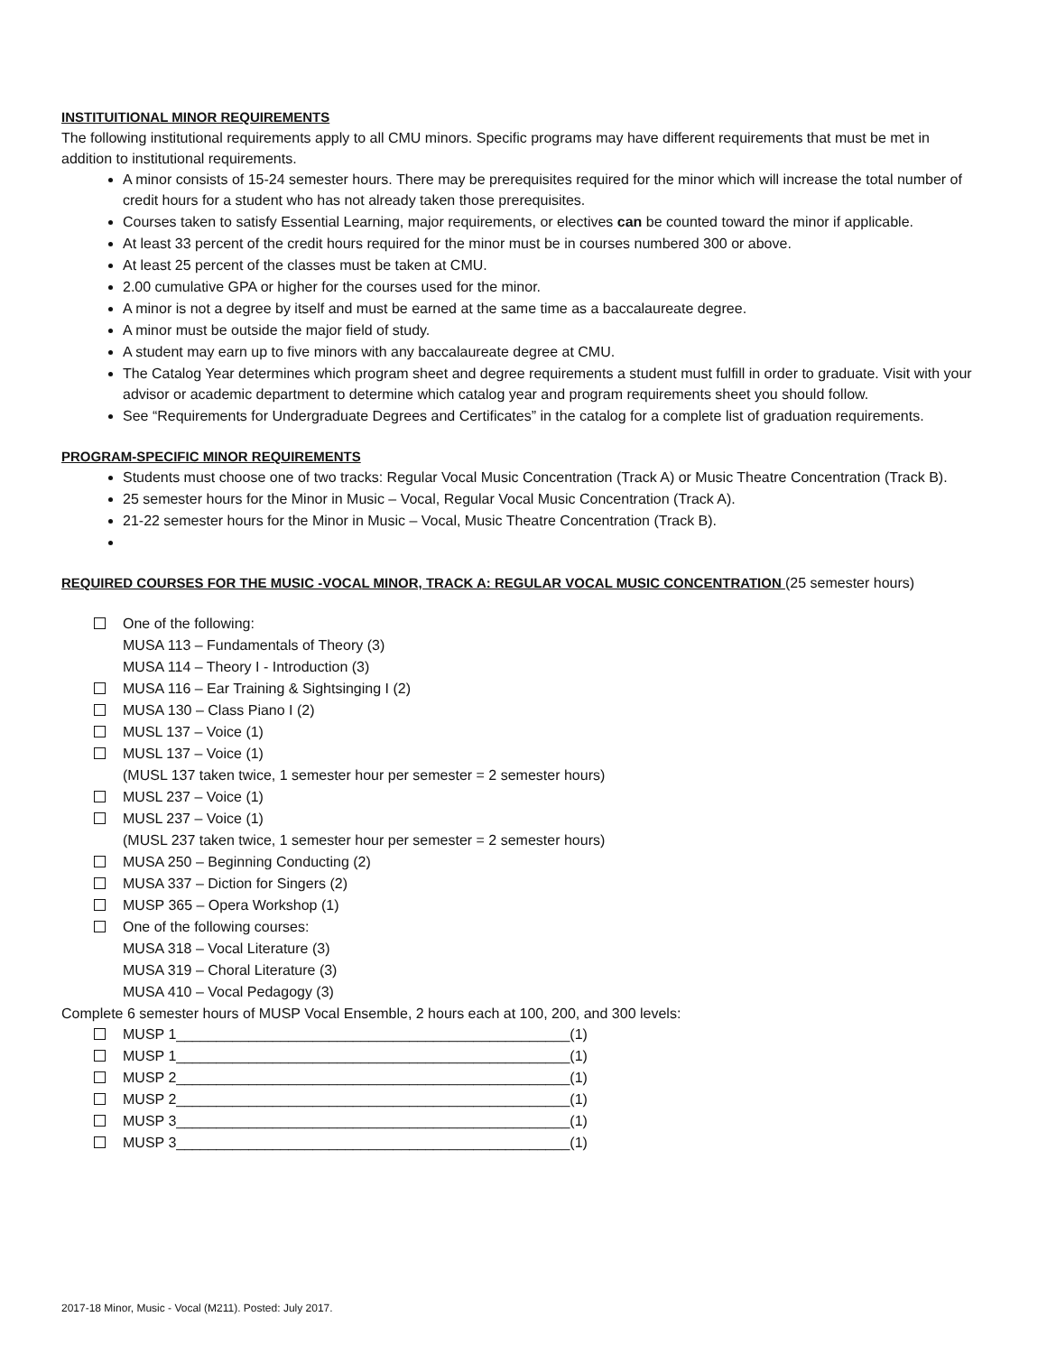INSTITUITIONAL MINOR REQUIREMENTS
The following institutional requirements apply to all CMU minors. Specific programs may have different requirements that must be met in addition to institutional requirements.
A minor consists of 15-24 semester hours. There may be prerequisites required for the minor which will increase the total number of credit hours for a student who has not already taken those prerequisites.
Courses taken to satisfy Essential Learning, major requirements, or electives can be counted toward the minor if applicable.
At least 33 percent of the credit hours required for the minor must be in courses numbered 300 or above.
At least 25 percent of the classes must be taken at CMU.
2.00 cumulative GPA or higher for the courses used for the minor.
A minor is not a degree by itself and must be earned at the same time as a baccalaureate degree.
A minor must be outside the major field of study.
A student may earn up to five minors with any baccalaureate degree at CMU.
The Catalog Year determines which program sheet and degree requirements a student must fulfill in order to graduate. Visit with your advisor or academic department to determine which catalog year and program requirements sheet you should follow.
See “Requirements for Undergraduate Degrees and Certificates” in the catalog for a complete list of graduation requirements.
PROGRAM-SPECIFIC MINOR REQUIREMENTS
Students must choose one of two tracks: Regular Vocal Music Concentration (Track A) or Music Theatre Concentration (Track B).
25 semester hours for the Minor in Music – Vocal, Regular Vocal Music Concentration (Track A).
21-22 semester hours for the Minor in Music – Vocal, Music Theatre Concentration (Track B).
REQUIRED COURSES FOR THE MUSIC -VOCAL MINOR, TRACK A: REGULAR VOCAL MUSIC CONCENTRATION (25 semester hours)
One of the following:
MUSA 113 – Fundamentals of Theory (3)
MUSA 114 – Theory I - Introduction (3)
MUSA 116 – Ear Training & Sightsinging I (2)
MUSA 130 – Class Piano I (2)
MUSL 137 – Voice (1)
MUSL 137 – Voice (1)
(MUSL 137 taken twice, 1 semester hour per semester = 2 semester hours)
MUSL 237 – Voice (1)
MUSL 237 – Voice (1)
(MUSL 237 taken twice, 1 semester hour per semester = 2 semester hours)
MUSA 250 – Beginning Conducting (2)
MUSA 337 – Diction for Singers (2)
MUSP 365 – Opera Workshop (1)
One of the following courses:
MUSA 318 – Vocal Literature (3)
MUSA 319 – Choral Literature (3)
MUSA 410 – Vocal Pedagogy (3)
Complete 6 semester hours of MUSP Vocal Ensemble, 2 hours each at 100, 200, and 300 levels:
MUSP 1_________________________________________________(1)
MUSP 1_________________________________________________(1)
MUSP 2_________________________________________________(1)
MUSP 2_________________________________________________(1)
MUSP 3_________________________________________________(1)
MUSP 3_________________________________________________(1)
2017-18 Minor, Music - Vocal (M211). Posted: July 2017.